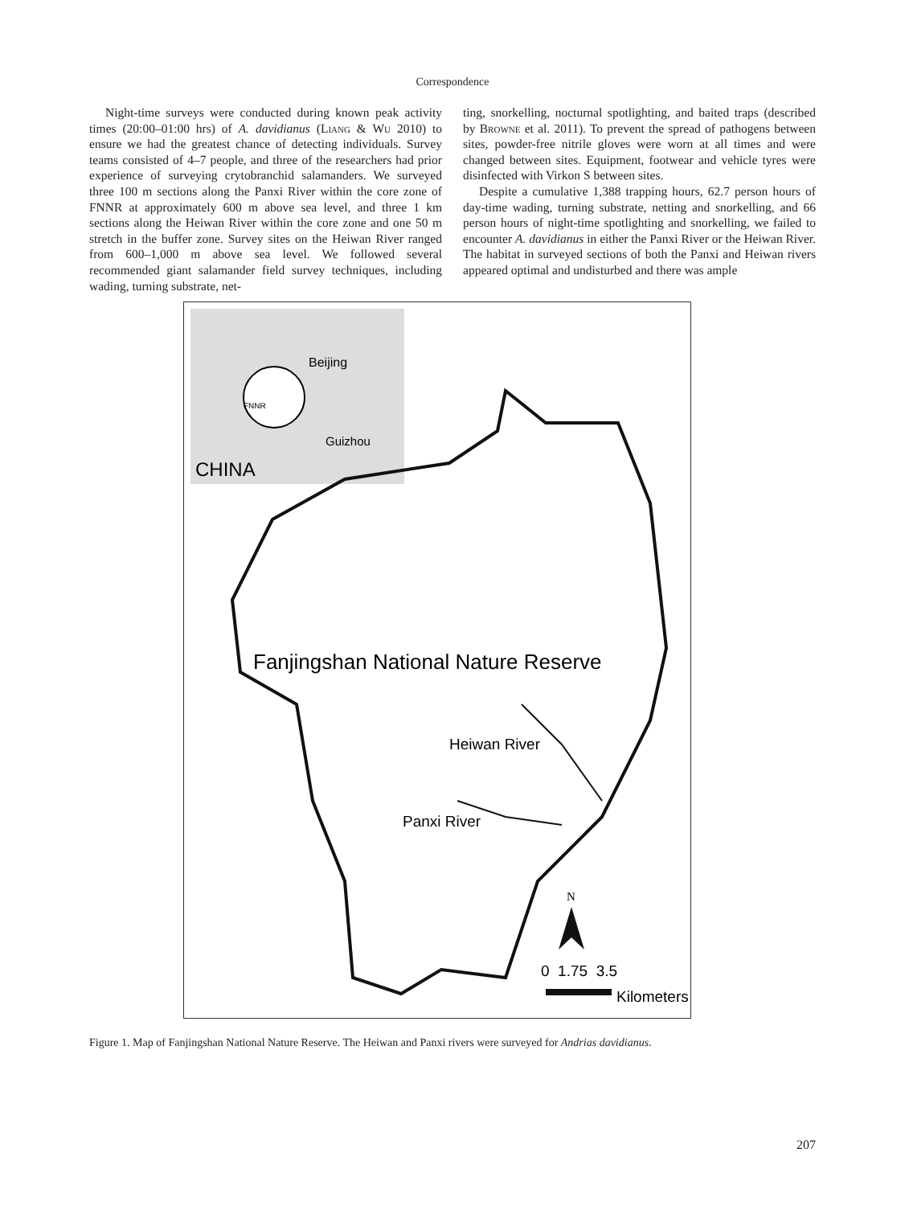Correspondence
Night-time surveys were conducted during known peak activity times (20:00–01:00 hrs) of A. davidianus (Liang & Wu 2010) to ensure we had the greatest chance of detecting individuals. Survey teams consisted of 4–7 people, and three of the researchers had prior experience of surveying crytobranchid salamanders. We surveyed three 100 m sections along the Panxi River within the core zone of FNNR at approximately 600 m above sea level, and three 1 km sections along the Heiwan River within the core zone and one 50 m stretch in the buffer zone. Survey sites on the Heiwan River ranged from 600–1,000 m above sea level. We followed several recommended giant salamander field survey techniques, including wading, turning substrate, net-
ting, snorkelling, nocturnal spotlighting, and baited traps (described by Browne et al. 2011). To prevent the spread of pathogens between sites, powder-free nitrile gloves were worn at all times and were changed between sites. Equipment, footwear and vehicle tyres were disinfected with Virkon S between sites.
Despite a cumulative 1,388 trapping hours, 62.7 person hours of day-time wading, turning substrate, netting and snorkelling, and 66 person hours of night-time spotlighting and snorkelling, we failed to encounter A. davidianus in either the Panxi River or the Heiwan River. The habitat in surveyed sections of both the Panxi and Heiwan rivers appeared optimal and undisturbed and there was ample
Beijing
FNNR
Guizhou
CHINA
Fanjingshan National Nature Reserve
Heiwan River
Panxi River
N
0 1.75 3.5
Kilometers
Figure 1. Map of Fanjingshan National Nature Reserve. The Heiwan and Panxi rivers were surveyed for Andrias davidianus.
207